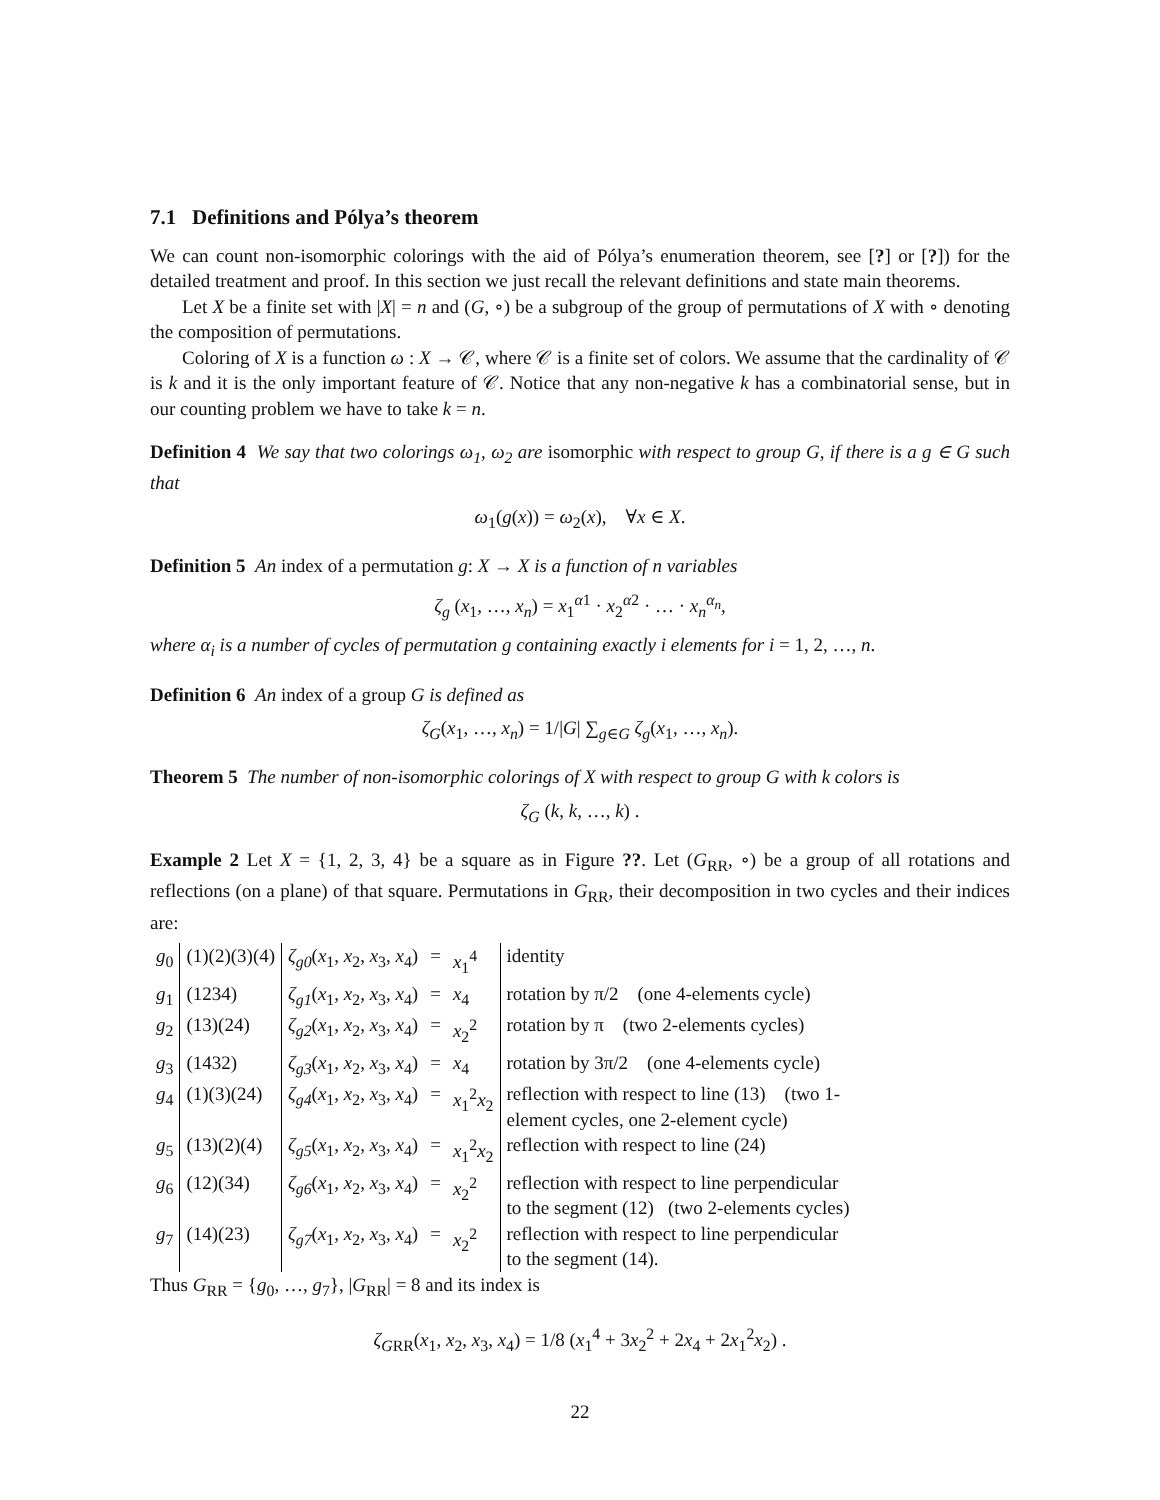7.1 Definitions and Pólya’s theorem
We can count non-isomorphic colorings with the aid of Pólya’s enumeration theorem, see [?] or [?]) for the detailed treatment and proof. In this section we just recall the relevant definitions and state main theorems.
Let X be a finite set with |X| = n and (G, ∘) be a subgroup of the group of permutations of X with ∘ denoting the composition of permutations.
Coloring of X is a function ω : X → 𝒞, where 𝒞 is a finite set of colors. We assume that the cardinality of 𝒞 is k and it is the only important feature of 𝒞. Notice that any non-negative k has a combinatorial sense, but in our counting problem we have to take k = n.
Definition 4 We say that two colorings ω<sub>1</sub>, ω<sub>2</sub> are isomorphic with respect to group G, if there is a g ∈ G such that
ω<sub>1</sub>(g(x)) = ω<sub>2</sub>(x), ∀x ∈ X.
Definition 5 An index of a permutation g: X → X is a function of n variables
ζ<sub>g</sub> (x<sub>1</sub>, …, x<sub>n</sub>) = x<sub>1</sub><sup>α1</sup> · x<sub>2</sub><sup>α2</sup> · … · x<sub>n</sub><sup>α<sub>n</sub></sup>,
where α<sub>i</sub> is a number of cycles of permutation g containing exactly i elements for i = 1, 2, …, n.
Definition 6 An index of a group G is defined as
ζ<sub>G</sub>(x<sub>1</sub>, …, x<sub>n</sub>) = 1/|G| ∑<sub>g∈G</sub> ζ<sub>g</sub>(x<sub>1</sub>, …, x<sub>n</sub>).
Theorem 5 The number of non-isomorphic colorings of X with respect to group G with k colors is
ζ<sub>G</sub> (k, k, …, k) .
Example 2 Let X = {1, 2, 3, 4} be a square as in Figure ??. Let (G<sub>RR</sub>, ∘) be a group of all rotations and reflections (on a plane) of that square. Permutations in G<sub>RR</sub>, their decomposition in two cycles and their indices are:
| g<sub>0</sub> | (1)(2)(3)(4) | ζ<sub>g0</sub> ( x<sub>1</sub>, x<sub>2</sub>, x<sub>3</sub>, x<sub>4</sub>) | = | x<sub>1</sub><sup>4</sup> | identity |
| g<sub>1</sub> | (1234) | ζ<sub>g1</sub> ( x<sub>1</sub>, x<sub>2</sub>, x<sub>3</sub>, x<sub>4</sub>) | = | x<sub>4</sub> | rotation by π/2 (one 4-elements cycle) |
| g<sub>2</sub> | (13)(24) | ζ<sub>g2</sub> ( x<sub>1</sub>, x<sub>2</sub>, x<sub>3</sub>, x<sub>4</sub>) | = | x<sub>2</sub><sup>2</sup> | rotation by π (two 2-elements cycles) |
| g<sub>3</sub> | (1432) | ζ<sub>g3</sub> ( x<sub>1</sub>, x<sub>2</sub>, x<sub>3</sub>, x<sub>4</sub>) | = | x<sub>4</sub> | rotation by 3π/2 (one 4-elements cycle) |
| g<sub>4</sub> | (1)(3)(24) | ζ<sub>g4</sub> ( x<sub>1</sub>, x<sub>2</sub>, x<sub>3</sub>, x<sub>4</sub>) | = | x<sub>1</sub><sup>2</sup> x<sub>2</sub> | reflection with respect to line (13) (two 1- element cycles, one 2-element cycle) |
| g<sub>5</sub> | (13)(2)(4) | ζ<sub>g5</sub> ( x<sub>1</sub>, x<sub>2</sub>, x<sub>3</sub>, x<sub>4</sub>) | = | x<sub>1</sub><sup>2</sup> x<sub>2</sub> | reflection with respect to line (24) |
| g<sub>6</sub> | (12)(34) | ζ<sub>g6</sub> ( x<sub>1</sub>, x<sub>2</sub>, x<sub>3</sub>, x<sub>4</sub>) | = | x<sub>2</sub><sup>2</sup> | reflection with respect to line perpendicular to the segment (12) (two 2-elements cycles) |
| g<sub>7</sub> | (14)(23) | ζ<sub>g7</sub> ( x<sub>1</sub>, x<sub>2</sub>, x<sub>3</sub>, x<sub>4</sub>) | = | x<sub>2</sub><sup>2</sup> | reflection with respect to line perpendicular to the segment (14). |
Thus G<sub>RR</sub> = {g<sub>0</sub>, …, g<sub>7</sub>}, |G<sub>RR</sub>| = 8 and its index is
ζ<sub>GRR</sub>(x<sub>1</sub>, x<sub>2</sub>, x<sub>3</sub>, x<sub>4</sub>) = 1/8 (x<sub>1</sub><sup>4</sup> + 3x<sub>2</sub><sup>2</sup> + 2x<sub>4</sub> + 2x<sub>1</sub><sup>2</sup>x<sub>2</sub>) .
22